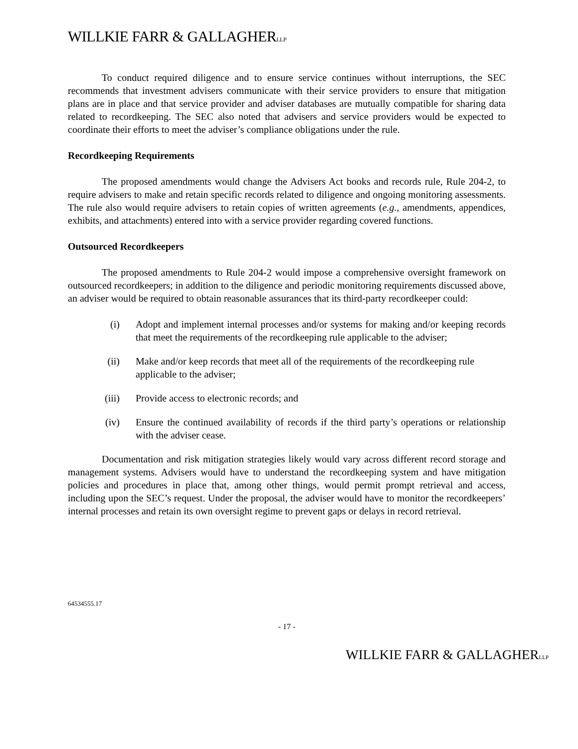WILLKIE FARR & GALLAGHERLLP
To conduct required diligence and to ensure service continues without interruptions, the SEC recommends that investment advisers communicate with their service providers to ensure that mitigation plans are in place and that service provider and adviser databases are mutually compatible for sharing data related to recordkeeping. The SEC also noted that advisers and service providers would be expected to coordinate their efforts to meet the adviser’s compliance obligations under the rule.
Recordkeeping Requirements
The proposed amendments would change the Advisers Act books and records rule, Rule 204-2, to require advisers to make and retain specific records related to diligence and ongoing monitoring assessments. The rule also would require advisers to retain copies of written agreements (e.g., amendments, appendices, exhibits, and attachments) entered into with a service provider regarding covered functions.
Outsourced Recordkeepers
The proposed amendments to Rule 204-2 would impose a comprehensive oversight framework on outsourced recordkeepers; in addition to the diligence and periodic monitoring requirements discussed above, an adviser would be required to obtain reasonable assurances that its third-party recordkeeper could:
(i) Adopt and implement internal processes and/or systems for making and/or keeping records that meet the requirements of the recordkeeping rule applicable to the adviser;
(ii) Make and/or keep records that meet all of the requirements of the recordkeeping rule applicable to the adviser;
(iii) Provide access to electronic records; and
(iv) Ensure the continued availability of records if the third party’s operations or relationship with the adviser cease.
Documentation and risk mitigation strategies likely would vary across different record storage and management systems. Advisers would have to understand the recordkeeping system and have mitigation policies and procedures in place that, among other things, would permit prompt retrieval and access, including upon the SEC’s request. Under the proposal, the adviser would have to monitor the recordkeepers’ internal processes and retain its own oversight regime to prevent gaps or delays in record retrieval.
64534555.17
- 17 -
WILLKIE FARR & GALLAGHERLLP